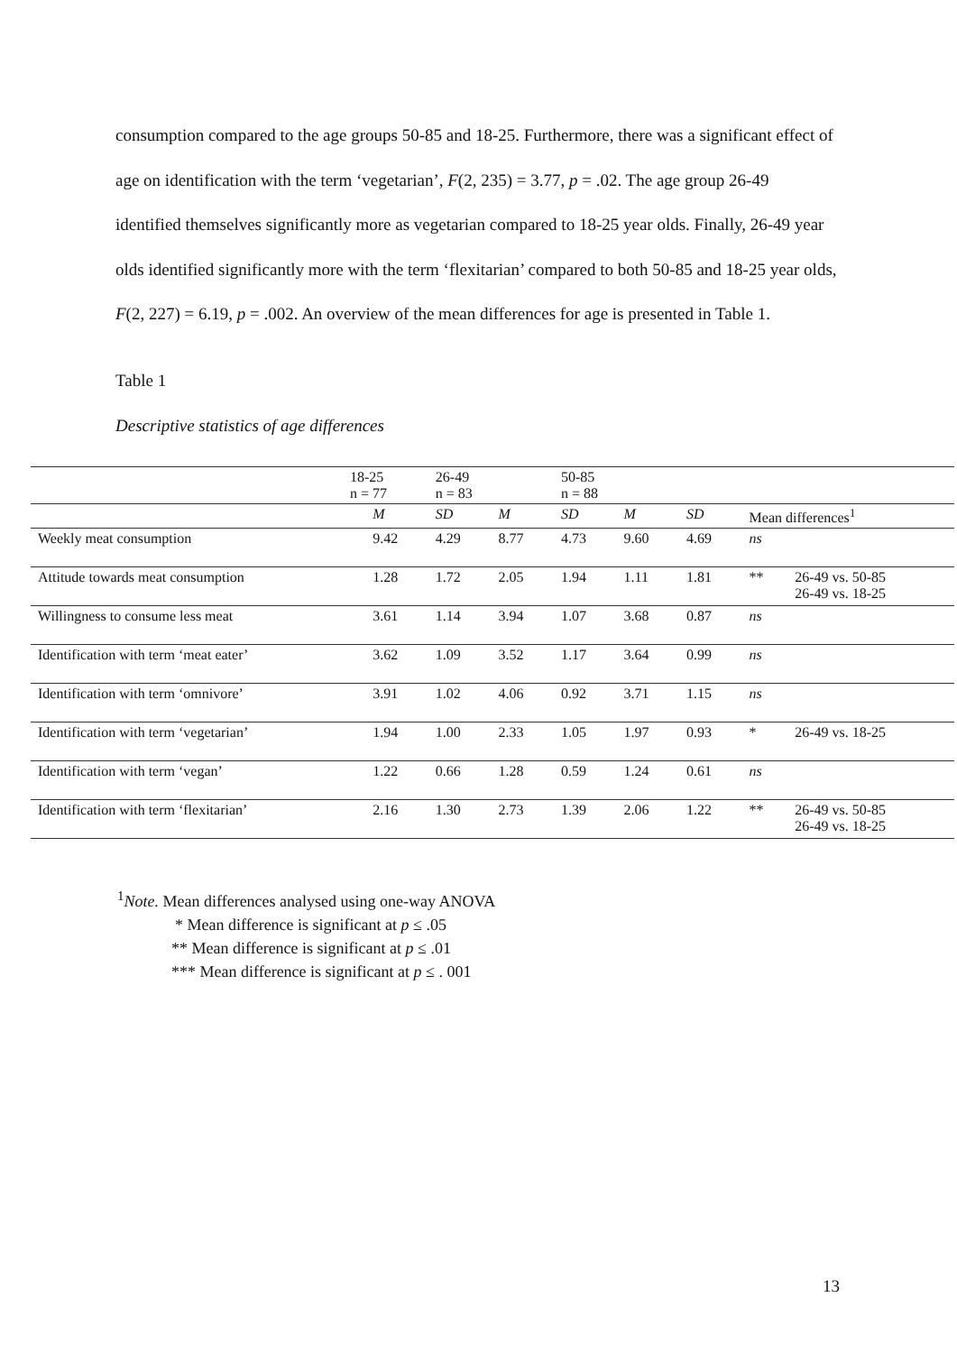consumption compared to the age groups 50-85 and 18-25. Furthermore, there was a significant effect of age on identification with the term ‘vegetarian’, F(2, 235) = 3.77, p = .02. The age group 26-49 identified themselves significantly more as vegetarian compared to 18-25 year olds. Finally, 26-49 year olds identified significantly more with the term ‘flexitarian’ compared to both 50-85 and 18-25 year olds, F(2, 227) = 6.19, p = .002. An overview of the mean differences for age is presented in Table 1.
Table 1
Descriptive statistics of age differences
| | | | 18-25 n = 77 | | 26-49 n = 83 | | 50-85 n = 88 | | |
| --- | --- | --- | --- | --- | --- | --- | --- | --- | --- |
| | | M | SD | M | SD | M | SD | Mean differences<sup>1</sup> | |
| Weekly meat consumption | | 9.42 | 4.29 | 8.77 | 4.73 | 9.60 | 4.69 | ns | |
| Attitude towards meat consumption | | 1.28 | 1.72 | 2.05 | 1.94 | 1.11 | 1.81 | ** | 26-49 vs. 50-85 26-49 vs. 18-25 |
| Willingness to consume less meat | | 3.61 | 1.14 | 3.94 | 1.07 | 3.68 | 0.87 | ns | |
| Identification with term ‘meat eater’ | | 3.62 | 1.09 | 3.52 | 1.17 | 3.64 | 0.99 | ns | |
| Identification with term ‘omnivore’ | | 3.91 | 1.02 | 4.06 | 0.92 | 3.71 | 1.15 | ns | |
| Identification with term ‘vegetarian’ | | 1.94 | 1.00 | 2.33 | 1.05 | 1.97 | 0.93 | * | 26-49 vs. 18-25 |
| Identification with term ‘vegan’ | | 1.22 | 0.66 | 1.28 | 0.59 | 1.24 | 0.61 | ns | |
| Identification with term ‘flexitarian’ | | 2.16 | 1.30 | 2.73 | 1.39 | 2.06 | 1.22 | ** | 26-49 vs. 50-85 26-49 vs. 18-25 |
<sup>1</sup> Note. Mean differences analysed using one-way ANOVA
* Mean difference is significant at p ≤ .05
** Mean difference is significant at p ≤ .01
*** Mean difference is significant at p ≤ . 001
13